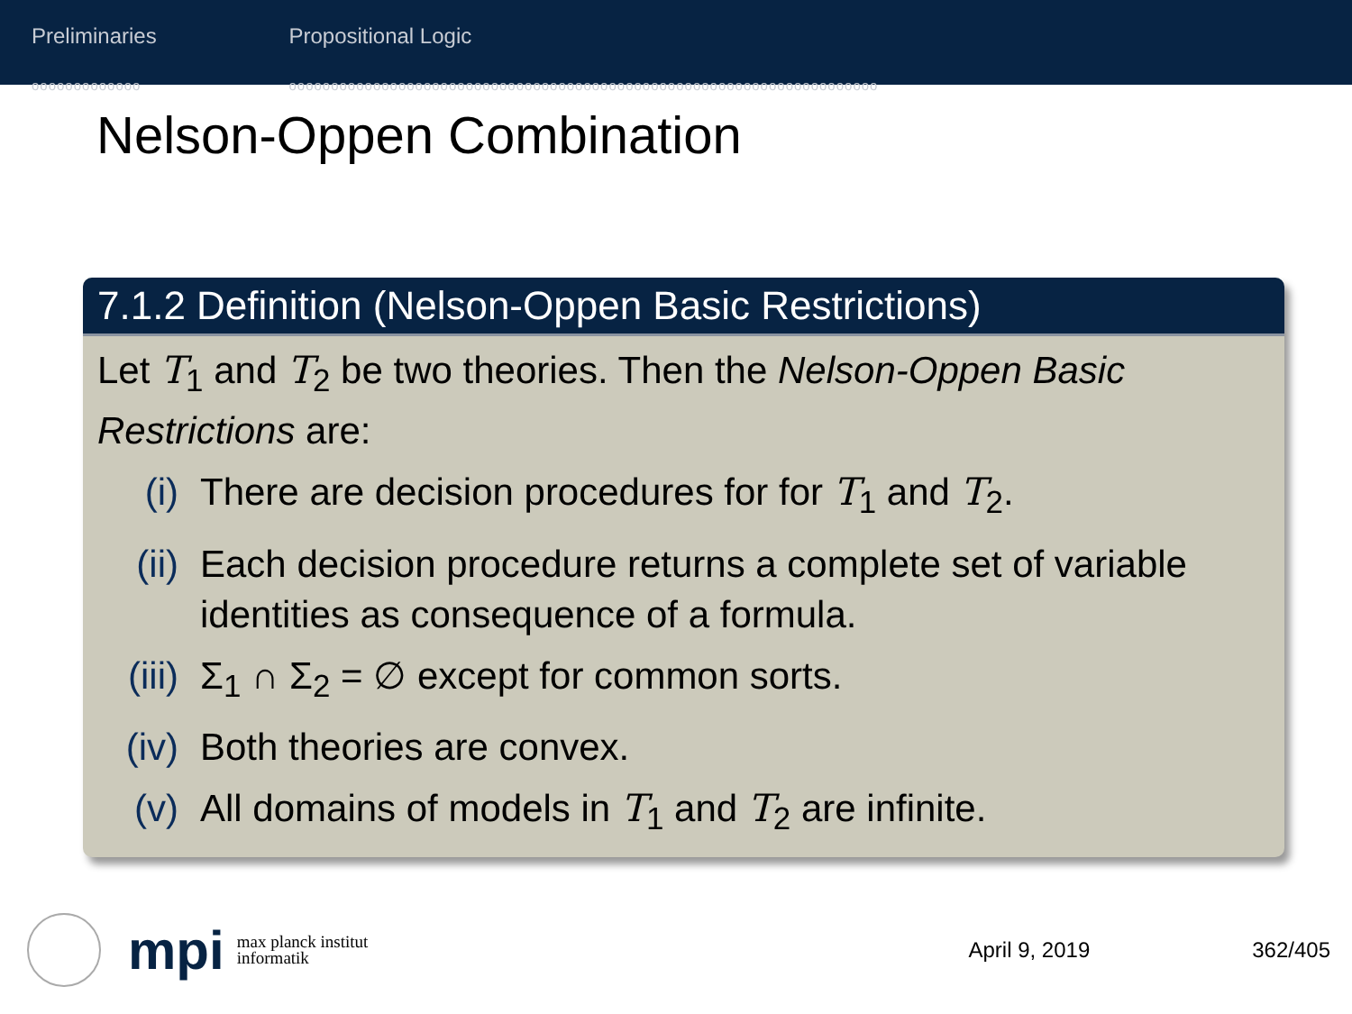Preliminaries
ooooooooooooo
Propositional Logic
oooooooooooooooooooooooooooooooooooooooooooooooooooooooooooooooooooooo
Nelson-Oppen Combination
7.1.2 Definition (Nelson-Oppen Basic Restrictions)
Let T<sub>1</sub> and T<sub>2</sub> be two theories. Then the Nelson-Oppen Basic Restrictions are:
(i) There are decision procedures for for T<sub>1</sub> and T<sub>2</sub>.
(ii) Each decision procedure returns a complete set of variable identities as consequence of a formula.
(iii) Σ<sub>1</sub> ∩ Σ<sub>2</sub> = ∅ except for common sorts.
(iv) Both theories are convex.
(v) All domains of models in T<sub>1</sub> and T<sub>2</sub> are infinite.
mpi
max planck institut
informatik
April 9, 2019 362/405